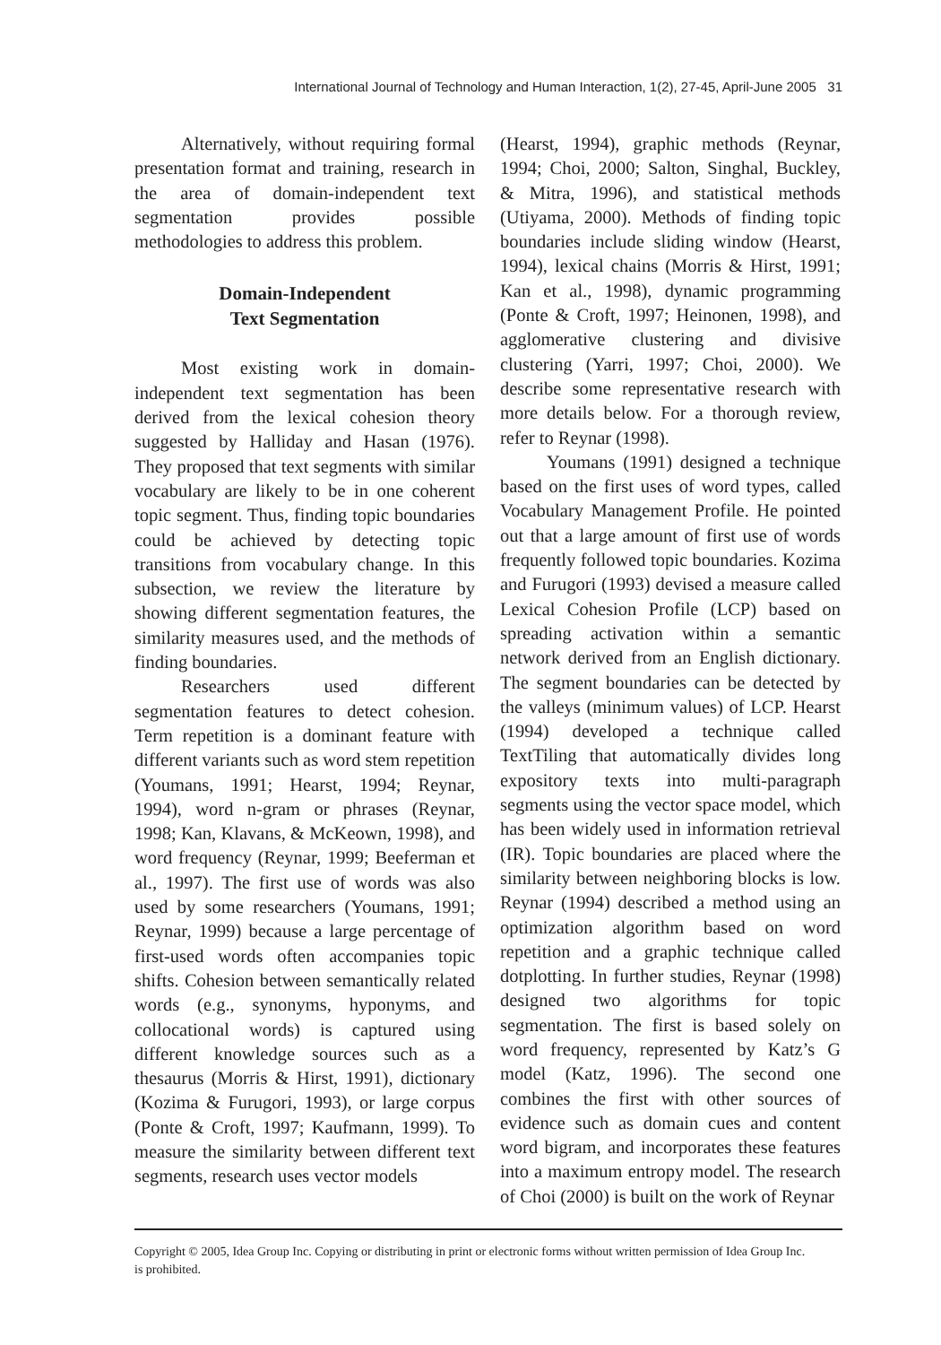International Journal of Technology and Human Interaction, 1(2), 27-45, April-June 2005 31
Alternatively, without requiring formal presentation format and training, research in the area of domain-independent text segmentation provides possible methodologies to address this problem.
Domain-Independent
Text Segmentation
Most existing work in domain-independent text segmentation has been derived from the lexical cohesion theory suggested by Halliday and Hasan (1976). They proposed that text segments with similar vocabulary are likely to be in one coherent topic segment. Thus, finding topic boundaries could be achieved by detecting topic transitions from vocabulary change. In this subsection, we review the literature by showing different segmentation features, the similarity measures used, and the methods of finding boundaries.
Researchers used different segmentation features to detect cohesion. Term repetition is a dominant feature with different variants such as word stem repetition (Youmans, 1991; Hearst, 1994; Reynar, 1994), word n-gram or phrases (Reynar, 1998; Kan, Klavans, & McKeown, 1998), and word frequency (Reynar, 1999; Beeferman et al., 1997). The first use of words was also used by some researchers (Youmans, 1991; Reynar, 1999) because a large percentage of first-used words often accompanies topic shifts. Cohesion between semantically related words (e.g., synonyms, hyponyms, and collocational words) is captured using different knowledge sources such as a thesaurus (Morris & Hirst, 1991), dictionary (Kozima & Furugori, 1993), or large corpus (Ponte & Croft, 1997; Kaufmann, 1999). To measure the similarity between different text segments, research uses vector models
(Hearst, 1994), graphic methods (Reynar, 1994; Choi, 2000; Salton, Singhal, Buckley, & Mitra, 1996), and statistical methods (Utiyama, 2000). Methods of finding topic boundaries include sliding window (Hearst, 1994), lexical chains (Morris & Hirst, 1991; Kan et al., 1998), dynamic programming (Ponte & Croft, 1997; Heinonen, 1998), and agglomerative clustering and divisive clustering (Yarri, 1997; Choi, 2000). We describe some representative research with more details below. For a thorough review, refer to Reynar (1998).
Youmans (1991) designed a technique based on the first uses of word types, called Vocabulary Management Profile. He pointed out that a large amount of first use of words frequently followed topic boundaries. Kozima and Furugori (1993) devised a measure called Lexical Cohesion Profile (LCP) based on spreading activation within a semantic network derived from an English dictionary. The segment boundaries can be detected by the valleys (minimum values) of LCP. Hearst (1994) developed a technique called TextTiling that automatically divides long expository texts into multi-paragraph segments using the vector space model, which has been widely used in information retrieval (IR). Topic boundaries are placed where the similarity between neighboring blocks is low. Reynar (1994) described a method using an optimization algorithm based on word repetition and a graphic technique called dotplotting. In further studies, Reynar (1998) designed two algorithms for topic segmentation. The first is based solely on word frequency, represented by Katz’s G model (Katz, 1996). The second one combines the first with other sources of evidence such as domain cues and content word bigram, and incorporates these features into a maximum entropy model. The research of Choi (2000) is built on the work of Reynar
Copyright © 2005, Idea Group Inc. Copying or distributing in print or electronic forms without written permission of Idea Group Inc. is prohibited.